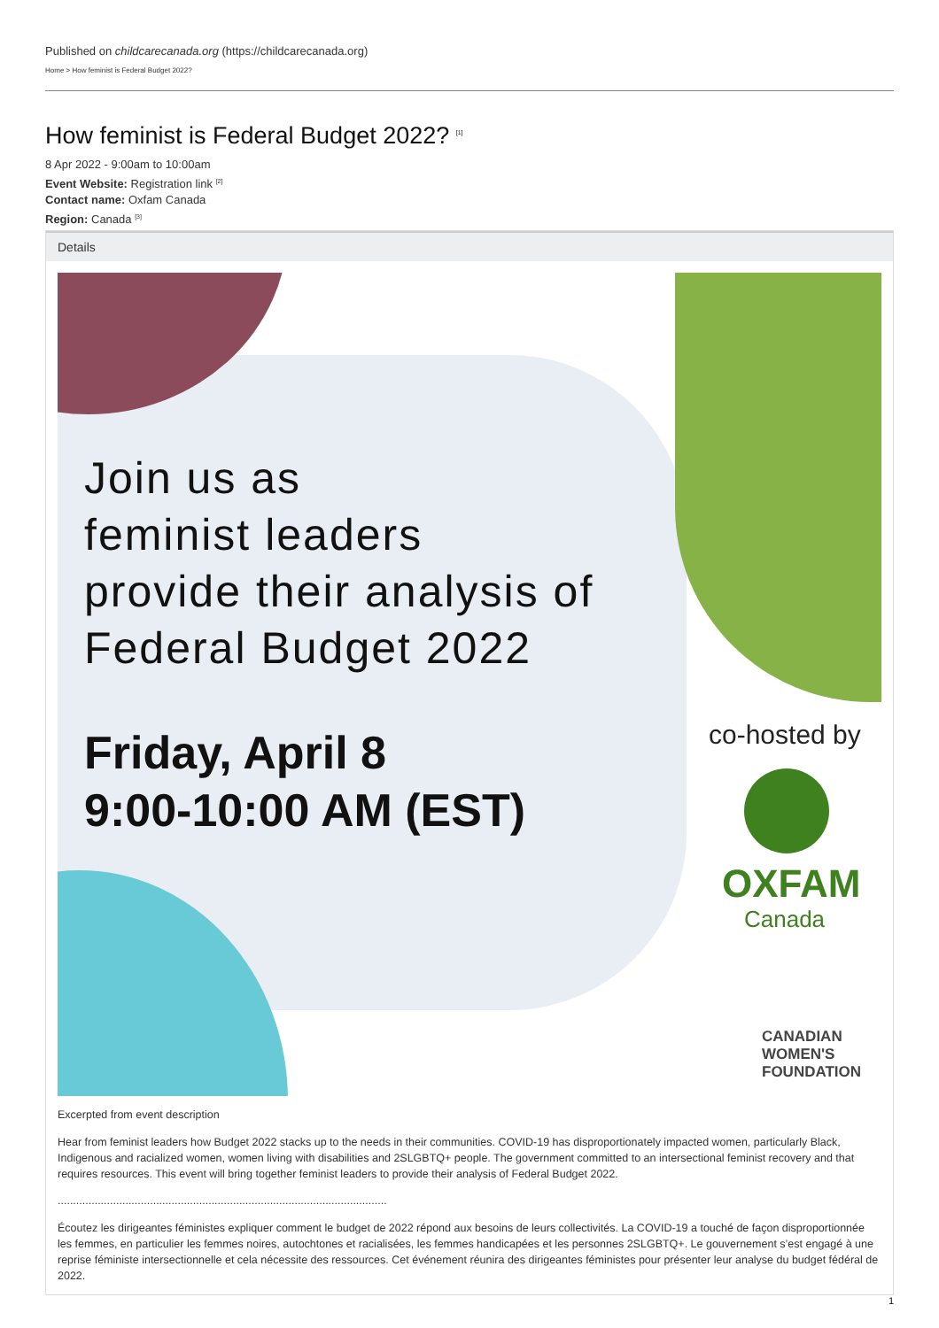Published on childcarecanada.org (https://childcarecanada.org)
Home > How feminist is Federal Budget 2022?
How feminist is Federal Budget 2022? <sup>[1]</sup>
8 Apr 2022 - 9:00am to 10:00am
Event Website: Registration link <sup>[2]</sup>
Contact name: Oxfam Canada
Region: Canada <sup>[3]</sup>
Details
Join us as
feminist leaders
provide their analysis of
Federal Budget 2022
Friday, April 8
9:00-10:00 AM (EST)
co-hosted by
OXFAM
Canada
CANADIAN
WOMEN'S
FOUNDATION
Excerpted from event description
Hear from feminist leaders how Budget 2022 stacks up to the needs in their communities. COVID-19 has disproportionately impacted women, particularly Black, Indigenous and racialized women, women living with disabilities and 2SLGBTQ+ people. The government committed to an intersectional feminist recovery and that requires resources. This event will bring together feminist leaders to provide their analysis of Federal Budget 2022.
...........................................................................................................
Écoutez les dirigeantes féministes expliquer comment le budget de 2022 répond aux besoins de leurs collectivités. La COVID-19 a touché de façon disproportionnée les femmes, en particulier les femmes noires, autochtones et racialisées, les femmes handicapées et les personnes 2SLGBTQ+. Le gouvernement s’est engagé à une reprise féministe intersectionnelle et cela nécessite des ressources. Cet événement réunira des dirigeantes féministes pour présenter leur analyse du budget fédéral de 2022.
1